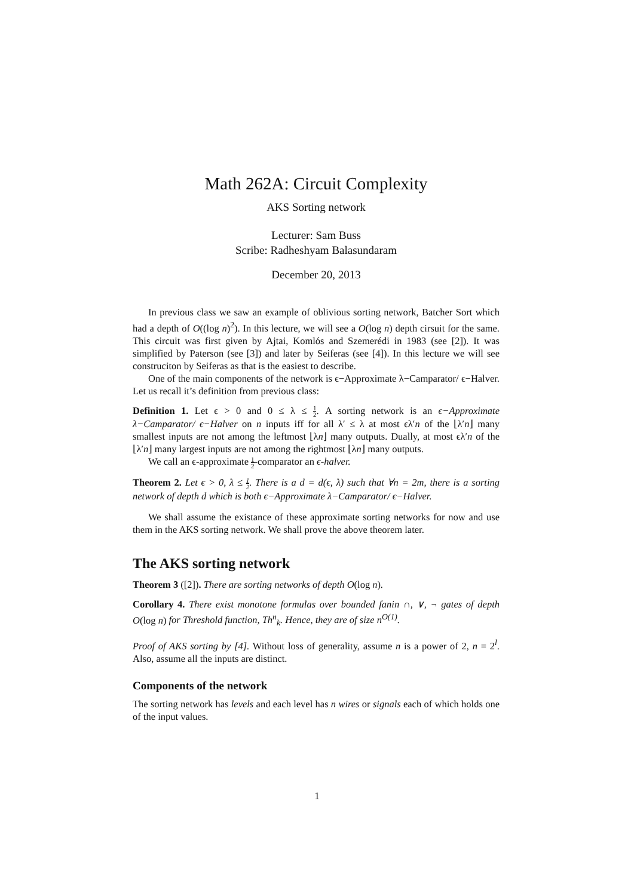Math 262A: Circuit Complexity
AKS Sorting network
Lecturer: Sam Buss
Scribe: Radheshyam Balasundaram
December 20, 2013
In previous class we saw an example of oblivious sorting network, Batcher Sort which had a depth of O((log n)<sup>2</sup>). In this lecture, we will see a O(log n) depth cirsuit for the same. This circuit was first given by Ajtai, Komlós and Szemerédi in 1983 (see [2]). It was simplified by Paterson (see [3]) and later by Seiferas (see [4]). In this lecture we will see construciton by Seiferas as that is the easiest to describe.
One of the main components of the network is ϵ−Approximate λ−Camparator/ ϵ−Halver. Let us recall it’s definition from previous class:
Definition 1. Let ϵ > 0 and 0 ≤ λ ≤ 1 2. A sorting network is an ϵ−Approximate λ−Camparator/ ϵ−Halver on n inputs iff for all λ′ ≤ λ at most ϵλ′n of the ⌊λ′n⌋ many smallest inputs are not among the leftmost ⌊λn⌋ many outputs. Dually, at most ϵλ′n of the ⌊λ′n⌋ many largest inputs are not among the rightmost ⌊λn⌋ many outputs.
We call an ϵ-approximate 1 2-comparator an ϵ-halver.
Theorem 2. Let ϵ > 0, λ ≤ 1 2. There is a d = d(ϵ, λ) such that ∀n = 2m, there is a sorting network of depth d which is both ϵ−Approximate λ−Camparator/ ϵ−Halver.
We shall assume the existance of these approximate sorting networks for now and use them in the AKS sorting network. We shall prove the above theorem later.
The AKS sorting network
Theorem 3 ([2]). There are sorting networks of depth O(log n).
Corollary 4. There exist monotone formulas over bounded fanin ∩, ∨, ¬ gates of depth O(log n) for Threshold function, Th<sup>n</sup><sub>k</sub>. Hence, they are of size n<sup>O(1)</sup>.
Proof of AKS sorting by [4]. Without loss of generality, assume n is a power of 2, n = 2<sup>l</sup>. Also, assume all the inputs are distinct.
Components of the network
The sorting network has levels and each level has n wires or signals each of which holds one of the input values.
1